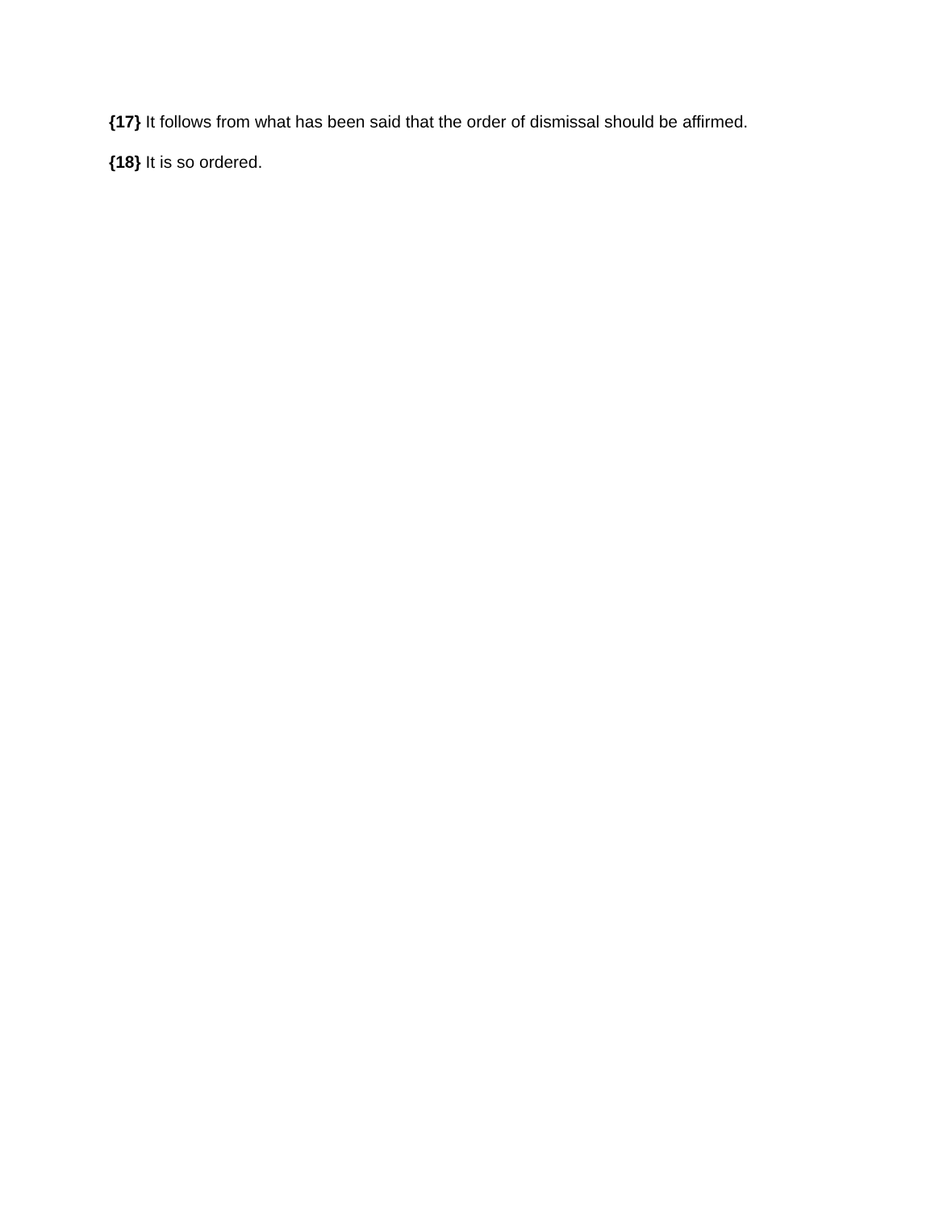{17} It follows from what has been said that the order of dismissal should be affirmed.
{18} It is so ordered.